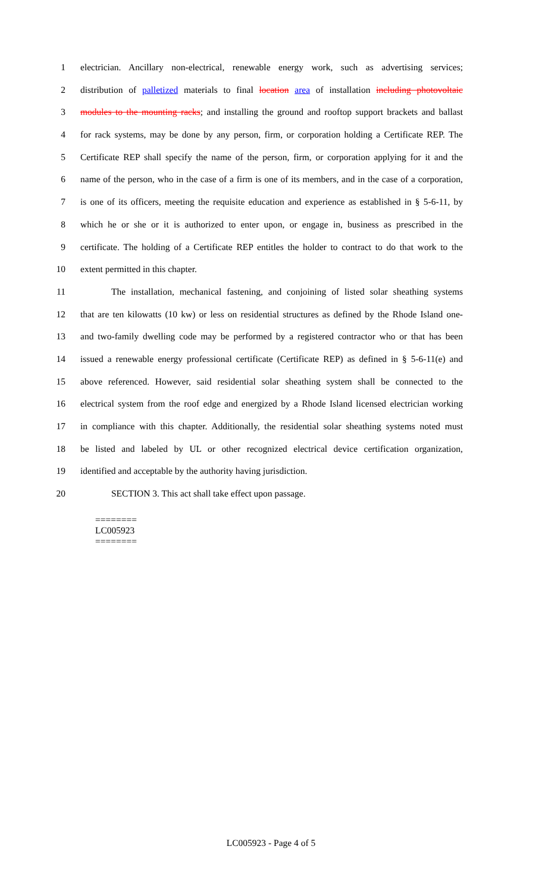1 electrician. Ancillary non-electrical, renewable energy work, such as advertising services;
2 distribution of palletized materials to final location area of installation including photovoltaic
3 modules to the mounting racks; and installing the ground and rooftop support brackets and ballast
4 for rack systems, may be done by any person, firm, or corporation holding a Certificate REP. The
5 Certificate REP shall specify the name of the person, firm, or corporation applying for it and the
6 name of the person, who in the case of a firm is one of its members, and in the case of a corporation,
7 is one of its officers, meeting the requisite education and experience as established in § 5-6-11, by
8 which he or she or it is authorized to enter upon, or engage in, business as prescribed in the
9 certificate. The holding of a Certificate REP entitles the holder to contract to do that work to the
10 extent permitted in this chapter.
11 The installation, mechanical fastening, and conjoining of listed solar sheathing systems
12 that are ten kilowatts (10 kw) or less on residential structures as defined by the Rhode Island one-
13 and two-family dwelling code may be performed by a registered contractor who or that has been
14 issued a renewable energy professional certificate (Certificate REP) as defined in § 5-6-11(e) and
15 above referenced. However, said residential solar sheathing system shall be connected to the
16 electrical system from the roof edge and energized by a Rhode Island licensed electrician working
17 in compliance with this chapter. Additionally, the residential solar sheathing systems noted must
18 be listed and labeled by UL or other recognized electrical device certification organization,
19 identified and acceptable by the authority having jurisdiction.
20 SECTION 3. This act shall take effect upon passage.
========
LC005923
========
LC005923 - Page 4 of 5